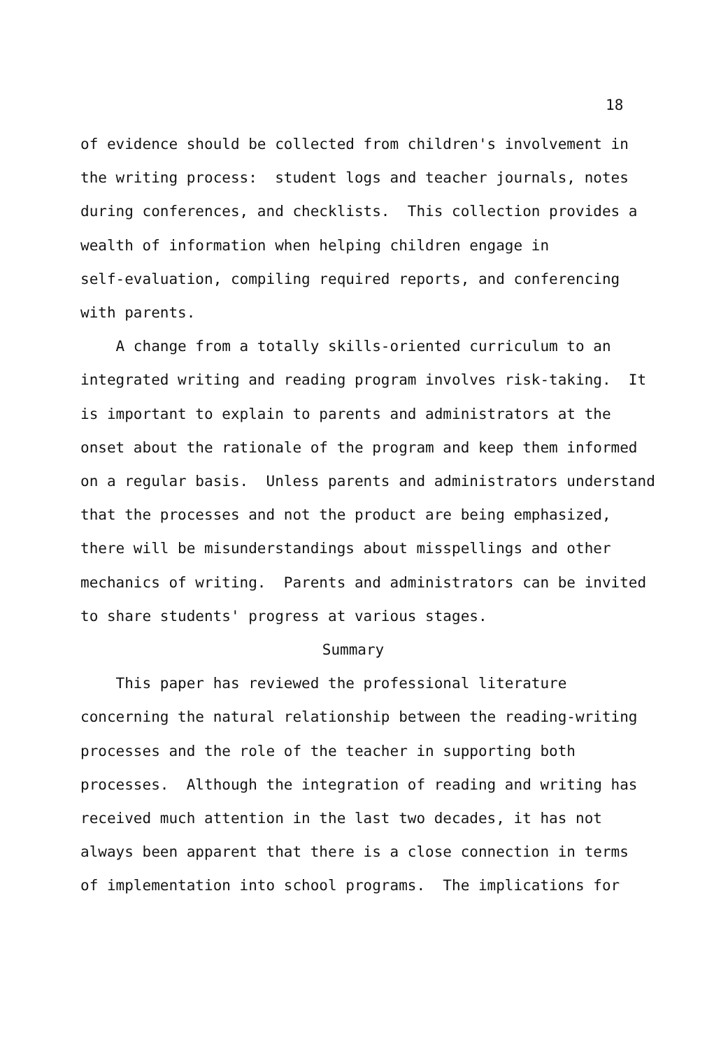18
of evidence should be collected from children's involvement in the writing process: student logs and teacher journals, notes during conferences, and checklists. This collection provides a wealth of information when helping children engage in self-evaluation, compiling required reports, and conferencing with parents.
A change from a totally skills-oriented curriculum to an integrated writing and reading program involves risk-taking. It is important to explain to parents and administrators at the onset about the rationale of the program and keep them informed on a regular basis. Unless parents and administrators understand that the processes and not the product are being emphasized, there will be misunderstandings about misspellings and other mechanics of writing. Parents and administrators can be invited to share students' progress at various stages.
Summary
This paper has reviewed the professional literature concerning the natural relationship between the reading-writing processes and the role of the teacher in supporting both processes. Although the integration of reading and writing has received much attention in the last two decades, it has not always been apparent that there is a close connection in terms of implementation into school programs. The implications for